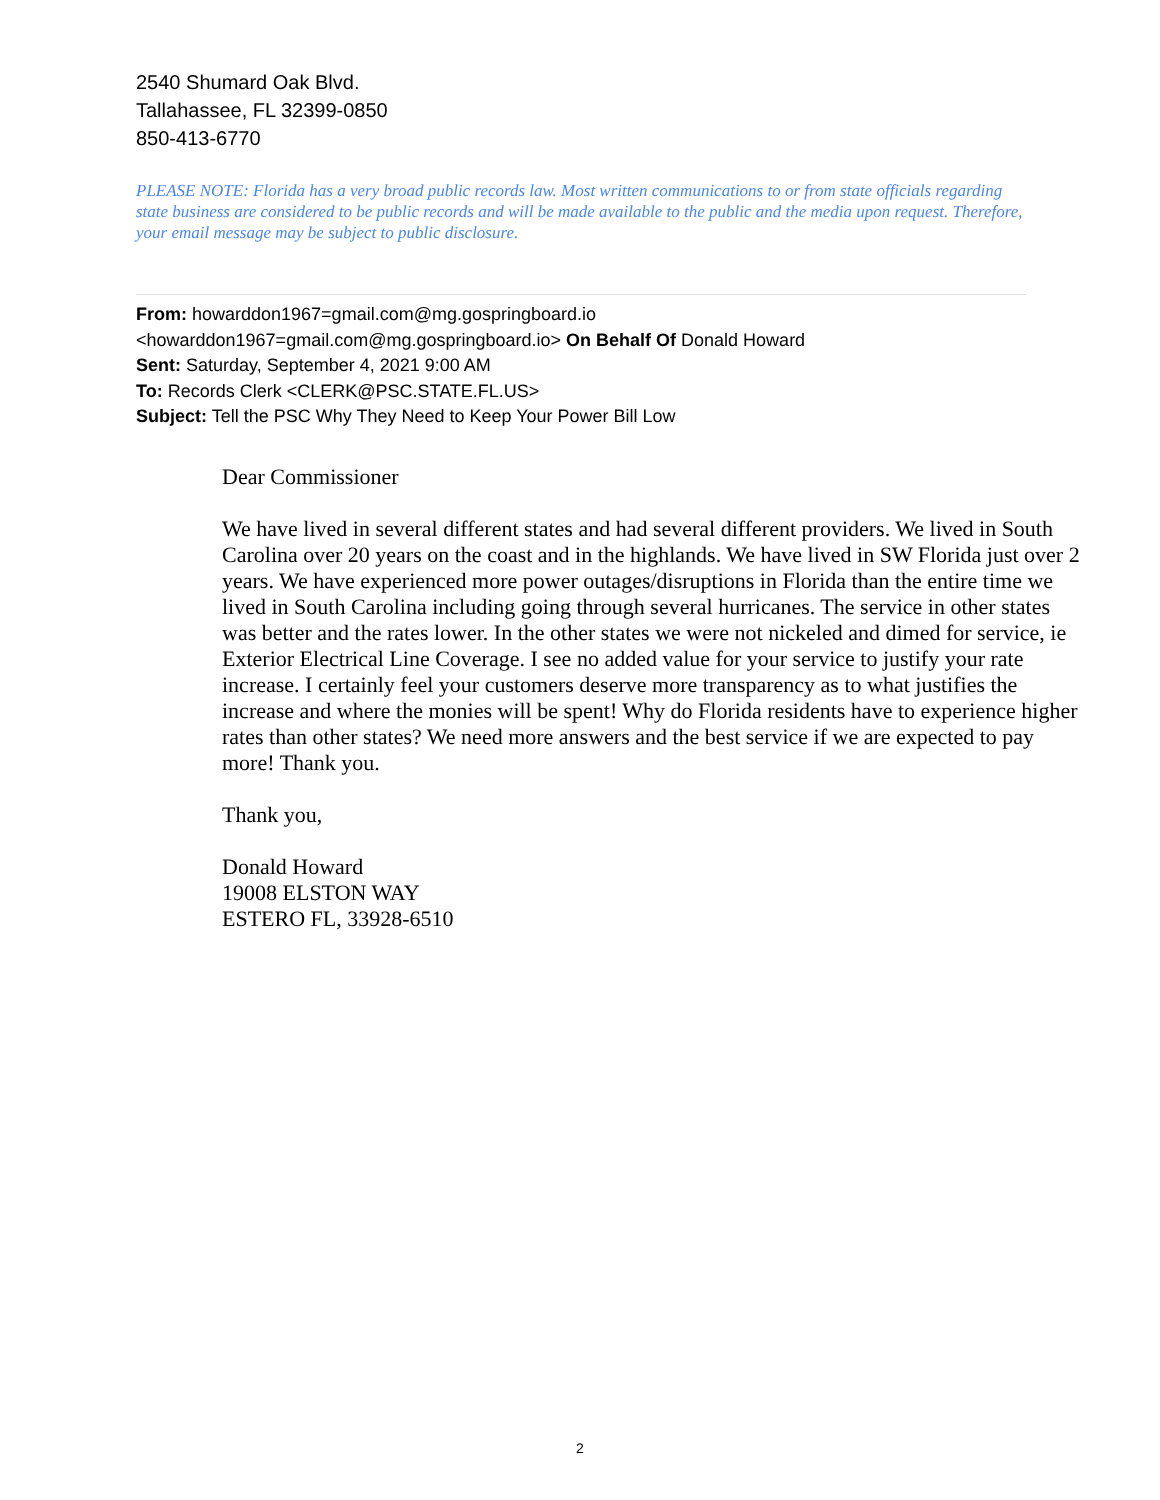2540 Shumard Oak Blvd.
Tallahassee, FL 32399-0850
850-413-6770
PLEASE NOTE: Florida has a very broad public records law. Most written communications to or from state officials regarding state business are considered to be public records and will be made available to the public and the media upon request. Therefore, your email message may be subject to public disclosure.
From: howarddon1967=gmail.com@mg.gospringboard.io
<howarddon1967=gmail.com@mg.gospringboard.io> On Behalf Of Donald Howard
Sent: Saturday, September 4, 2021 9:00 AM
To: Records Clerk <CLERK@PSC.STATE.FL.US>
Subject: Tell the PSC Why They Need to Keep Your Power Bill Low
Dear Commissioner
We have lived in several different states and had several different providers. We lived in South Carolina over 20 years on the coast and in the highlands. We have lived in SW Florida just over 2 years. We have experienced more power outages/disruptions in Florida than the entire time we lived in South Carolina including going through several hurricanes. The service in other states was better and the rates lower. In the other states we were not nickeled and dimed for service, ie Exterior Electrical Line Coverage. I see no added value for your service to justify your rate increase. I certainly feel your customers deserve more transparency as to what justifies the increase and where the monies will be spent! Why do Florida residents have to experience higher rates than other states? We need more answers and the best service if we are expected to pay more! Thank you.
Thank you,
Donald Howard
19008 ELSTON WAY
ESTERO FL, 33928-6510
2